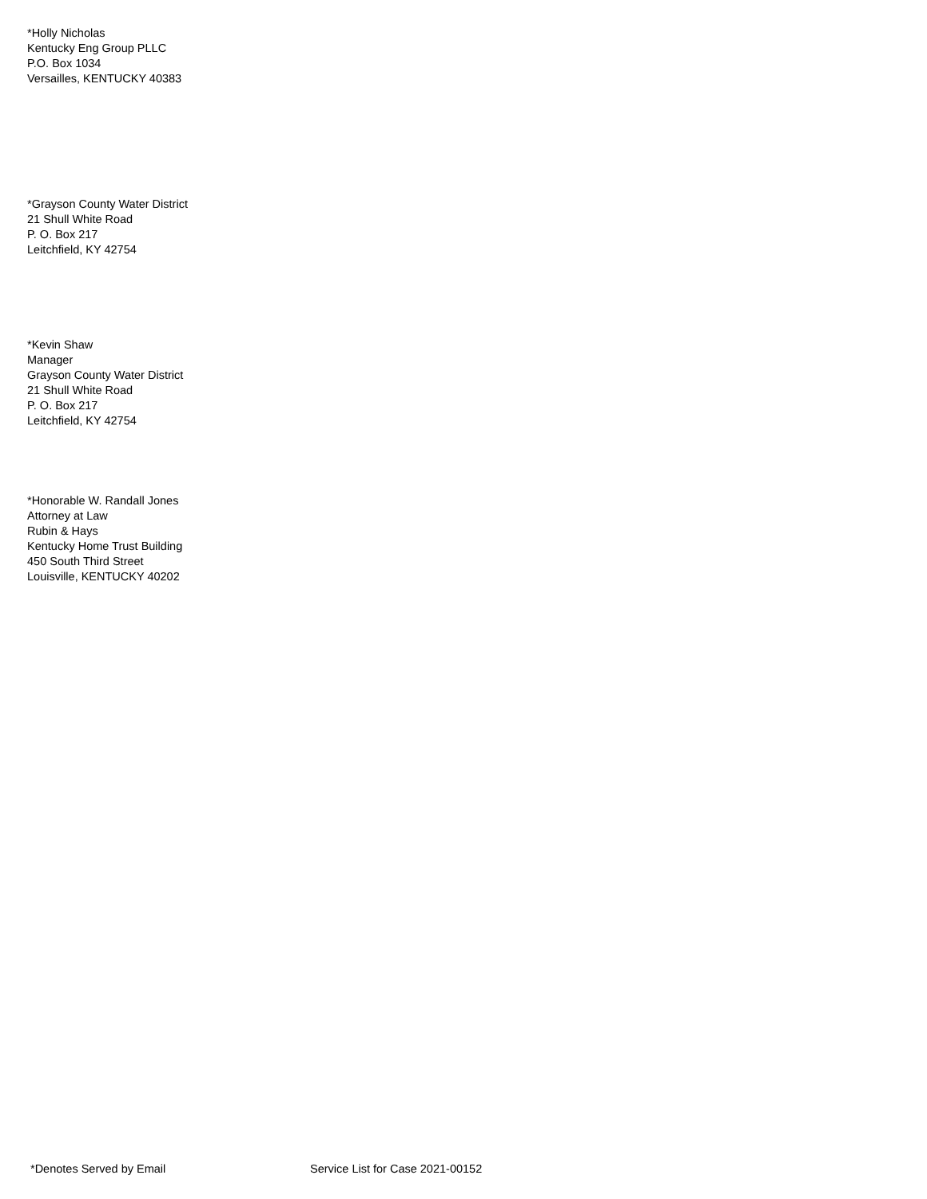*Holly Nicholas
Kentucky Eng Group PLLC
P.O. Box 1034
Versailles, KENTUCKY 40383
*Grayson County Water District
21 Shull White Road
P. O. Box 217
Leitchfield, KY 42754
*Kevin Shaw
Manager
Grayson County Water District
21 Shull White Road
P. O. Box 217
Leitchfield, KY 42754
*Honorable W. Randall Jones
Attorney at Law
Rubin & Hays
Kentucky Home Trust Building
450 South Third Street
Louisville, KENTUCKY 40202
*Denotes Served by Email Service List for Case 2021-00152